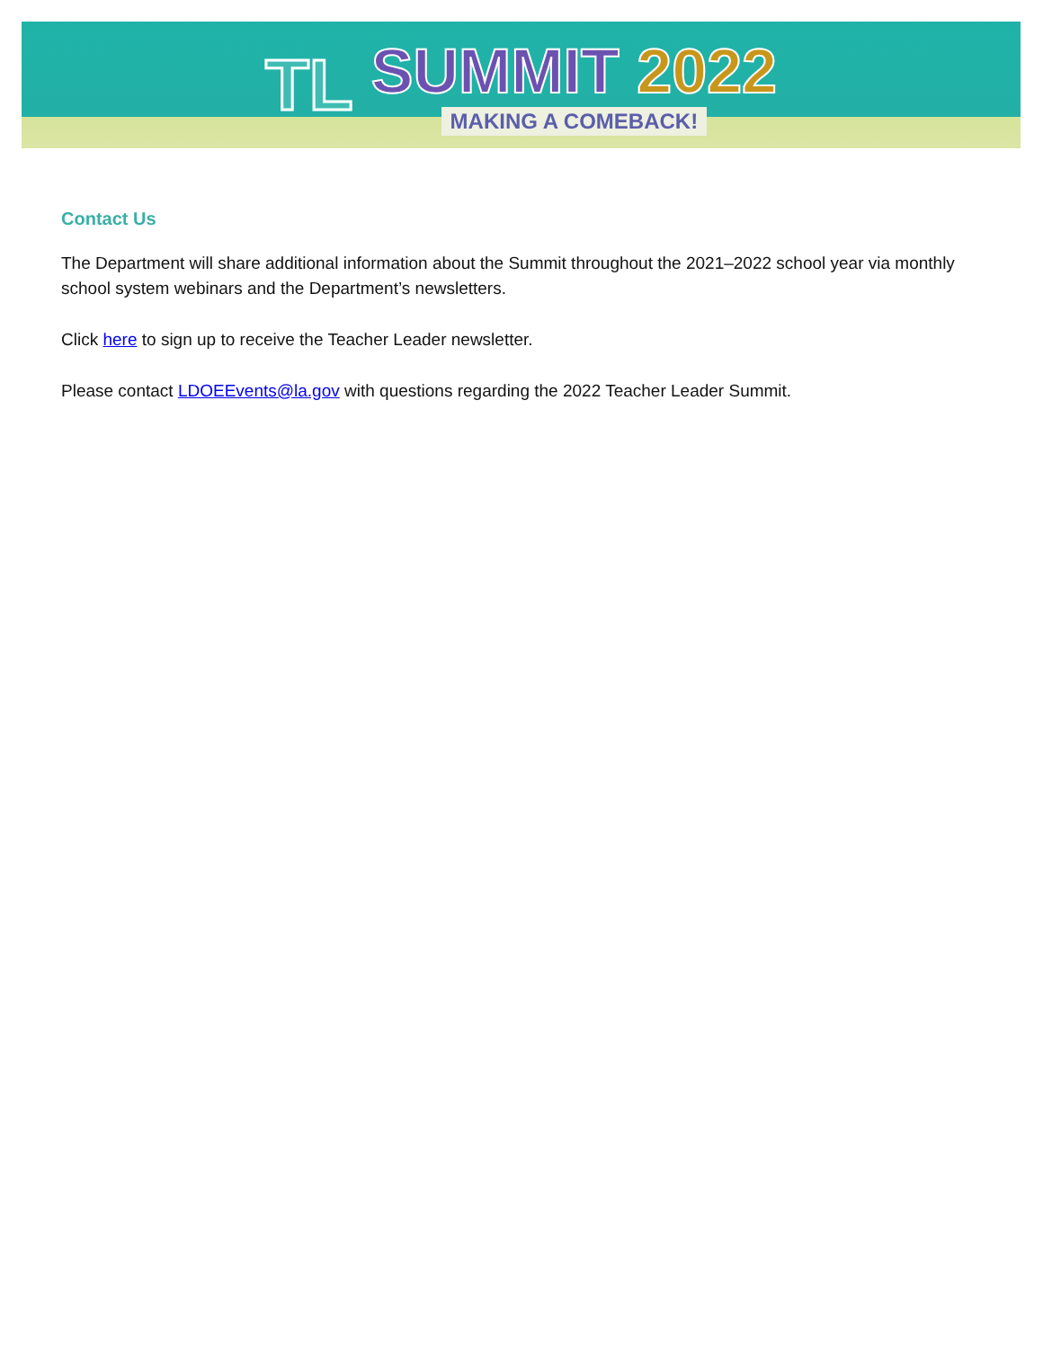TL
SUMMIT 2022
MAKING A COMEBACK!
Contact Us
The Department will share additional information about the Summit throughout the 2021–2022 school year via monthly school system webinars and the Department’s newsletters.
Click here to sign up to receive the Teacher Leader newsletter.
Please contact LDOEEvents@la.gov with questions regarding the 2022 Teacher Leader Summit.